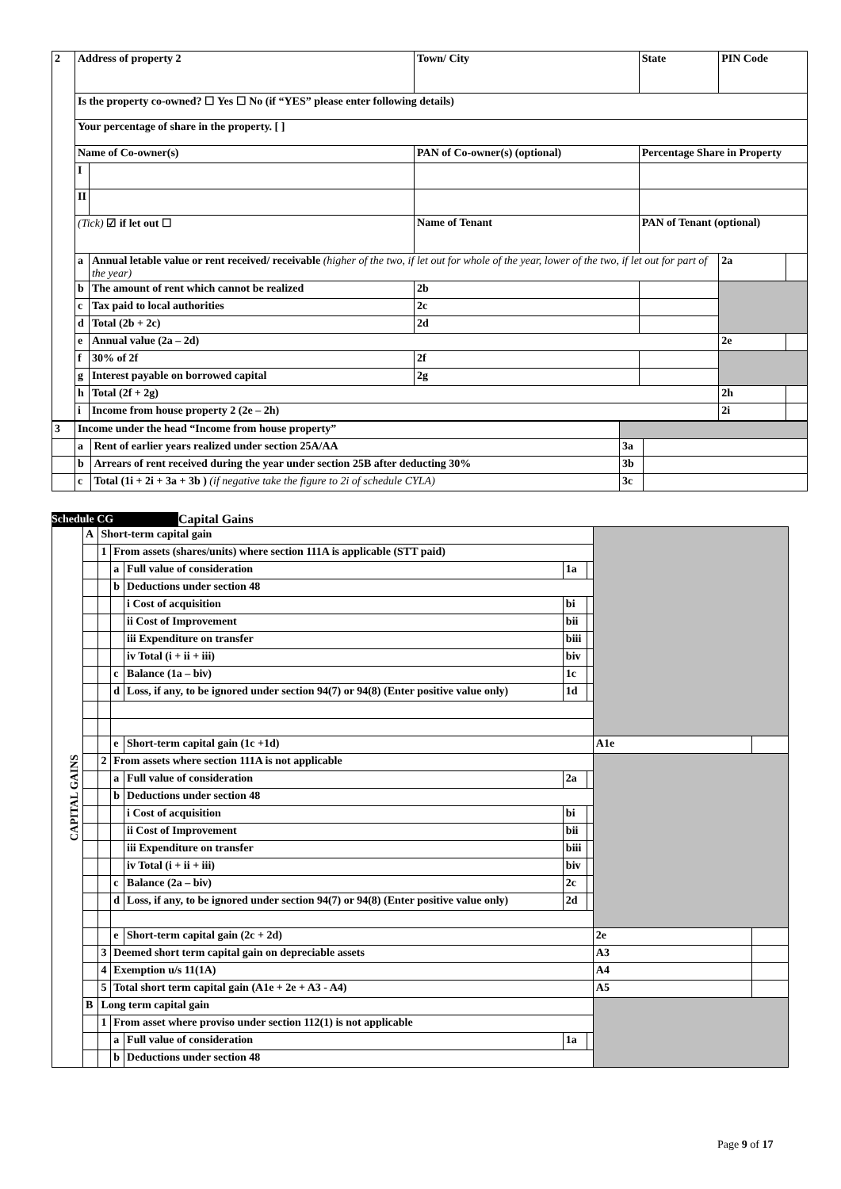| 2 | Address of property 2 | | Town/ City | | State | PIN Code | |
| | Is the property co-owned? ☐ Yes ☐ No (if “YES” please enter following details) | | | | | | |
| | Your percentage of share in the property. [ ] | | | | | | |
| | Name of Co-owner(s) | | PAN of Co-owner(s) (optional) | | Percentage Share in Property | | |
| | I | | | | | | |
| | II | | | | | | |
| | (Tick) ☑ if let out ☐ | | Name of Tenant | | PAN of Tenant (optional) | | |
| | a | Annual letable value or rent received/ receivable (higher of the two, if let out for whole of the year, lower of the two, if let out for part of the year) | | | | 2a | |
| | b | The amount of rent which cannot be realized | 2b | | | | |
| | c | Tax paid to local authorities | 2c | | | | |
| | d | Total (2b + 2c) | 2d | | | | |
| | e | Annual value (2a – 2d) | | | | 2e | |
| | f | 30% of 2f | 2f | | | | |
| | g | Interest payable on borrowed capital | 2g | | | | |
| | h | Total (2f + 2g) | | | | 2h | |
| | i | Income from house property 2 (2e – 2h) | | | | 2i | |
| 3 | Income under the head “Income from house property” | | | |
| | a | Rent of earlier years realized under section 25A/AA | 3a | |
| | b | Arrears of rent received during the year under section 25B after deducting 30% | 3b | |
| | c | Total (1i + 2i + 3a + 3b ) (if negative take the figure to 2i of schedule CYLA) | 3c | |
Schedule CG Capital Gains
| CAPITAL GAINS | A | Short-term capital gain | | | | | | |
| | | 1 | From assets (shares/units) where section 111A is applicable (STT paid) | | | | | |
| | | | a | Full value of consideration | 1a | | | |
| | | | b | Deductions under section 48 | | | | |
| | | | | i Cost of acquisition | bi | | | |
| | | | | ii Cost of Improvement | bii | | | |
| | | | | iii Expenditure on transfer | biii | | | |
| | | | | iv Total (i + ii + iii) | biv | | | |
| | | | c | Balance (1a – biv) | 1c | | | |
| | | | d | Loss, if any, to be ignored under section 94(7) or 94(8) (Enter positive value only) | 1d | | | |
| | | | e | Short-term capital gain (1c +1d) | | | A1e | |
| | | 2 | From assets where section 111A is not applicable | | | | | |
| | | | a | Full value of consideration | 2a | | | |
| | | | b | Deductions under section 48 | | | | |
| | | | | i Cost of acquisition | bi | | | |
| | | | | ii Cost of Improvement | bii | | | |
| | | | | iii Expenditure on transfer | biii | | | |
| | | | | iv Total (i + ii + iii) | biv | | | |
| | | | c | Balance (2a – biv) | 2c | | | |
| | | | d | Loss, if any, to be ignored under section 94(7) or 94(8) (Enter positive value only) | 2d | | | |
| | | | e | Short-term capital gain (2c + 2d) | | | 2e | |
| | | 3 | Deemed short term capital gain on depreciable assets | | | | A3 | |
| | | 4 | Exemption u/s 11(1A) | | | | A4 | |
| | | 5 | Total short term capital gain (A1e + 2e + A3 - A4) | | | | A5 | |
| | B | Long term capital gain | | | | | | |
| | | 1 | From asset where proviso under section 112(1) is not applicable | | | | | |
| | | | a | Full value of consideration | 1a | | | |
| | | | b | Deductions under section 48 | | | | |
Page 9 of 17